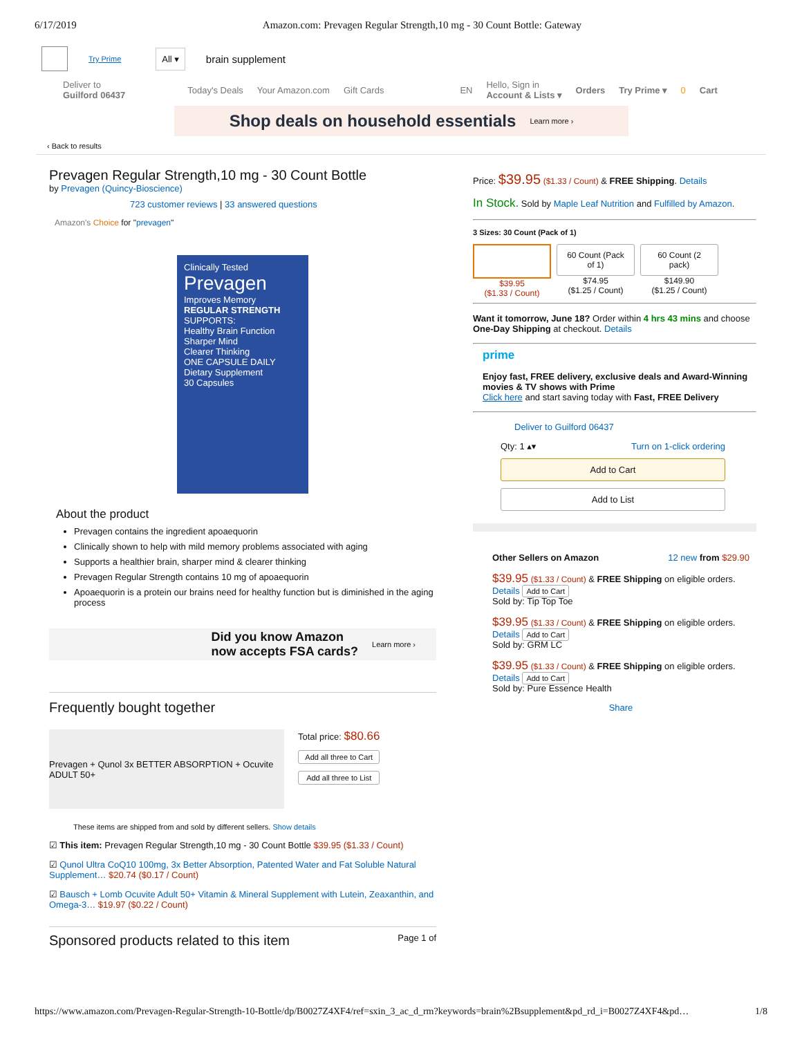6/17/2019 Amazon.com: Prevagen Regular Strength,10 mg - 30 Count Bottle: Gateway
Try Prime
All ▾
brain supplement
Deliver to
Guilford 06437 Today's Deals Your Amazon.com Gift Cards EN Hello, Sign in
Account & Lists ▾ Orders Try Prime ▾ 0 Cart
Shop deals on household essentials Learn more ›
‹ Back to results
Prevagen Regular Strength,10 mg - 30 Count Bottle
by Prevagen (Quincy-Bioscience)
723 customer reviews | 33 answered questions
Amazon's Choice for "prevagen"
Clinically Tested
Prevagen
Improves Memory
REGULAR STRENGTH
SUPPORTS:
Healthy Brain Function
Sharper Mind
Clearer Thinking
ONE CAPSULE DAILY
Dietary Supplement
30 Capsules
About the product
Prevagen contains the ingredient apoaequorin
Clinically shown to help with mild memory problems associated with aging
Supports a healthier brain, sharper mind & clearer thinking
Prevagen Regular Strength contains 10 mg of apoaequorin
Apoaequorin is a protein our brains need for healthy function but is diminished in the aging process
Did you know Amazon
now accepts FSA cards? Learn more ›
Frequently bought together
Prevagen + Qunol 3x BETTER ABSORPTION + Ocuvite ADULT 50+
Total price: $80.66
Add all three to Cart
Add all three to List
These items are shipped from and sold by different sellers. Show details
☑ This item: Prevagen Regular Strength,10 mg - 30 Count Bottle $39.95 ($1.33 / Count)
☑ Qunol Ultra CoQ10 100mg, 3x Better Absorption, Patented Water and Fat Soluble Natural Supplement… $20.74 ($0.17 / Count)
☑ Bausch + Lomb Ocuvite Adult 50+ Vitamin & Mineral Supplement with Lutein, Zeaxanthin, and Omega-3… $19.97 ($0.22 / Count)
Sponsored products related to this item Page 1 of
Price: $39.95 ($1.33 / Count) & FREE Shipping. Details
In Stock. Sold by Maple Leaf Nutrition and Fulfilled by Amazon.
3 Sizes: 30 Count (Pack of 1)
$39.95
($1.33 / Count)
60 Count (Pack of 1)
$74.95
($1.25 / Count)
60 Count (2 pack)
$149.90
($1.25 / Count)
Want it tomorrow, June 18? Order within 4 hrs 43 mins and choose One-Day Shipping at checkout. Details
prime
Enjoy fast, FREE delivery, exclusive deals and Award-Winning movies & TV shows with Prime
Click here and start saving today with Fast, FREE Delivery
Deliver to Guilford 06437
Qty: 1 ▴▾ Turn on 1-click ordering
Add to Cart
Add to List
Other Sellers on Amazon 12 new from $29.90
$39.95 ($1.33 / Count) & FREE Shipping on eligible orders. Details Add to Cart
Sold by: Tip Top Toe
$39.95 ($1.33 / Count) & FREE Shipping on eligible orders. Details Add to Cart
Sold by: GRM LC
$39.95 ($1.33 / Count) & FREE Shipping on eligible orders. Details Add to Cart
Sold by: Pure Essence Health
Share
https://www.amazon.com/Prevagen-Regular-Strength-10-Bottle/dp/B0027Z4XF4/ref=sxin_3_ac_d_rm?keywords=brain%2Bsupplement&pd_rd_i=B0027Z4XF4&pd… 1/8